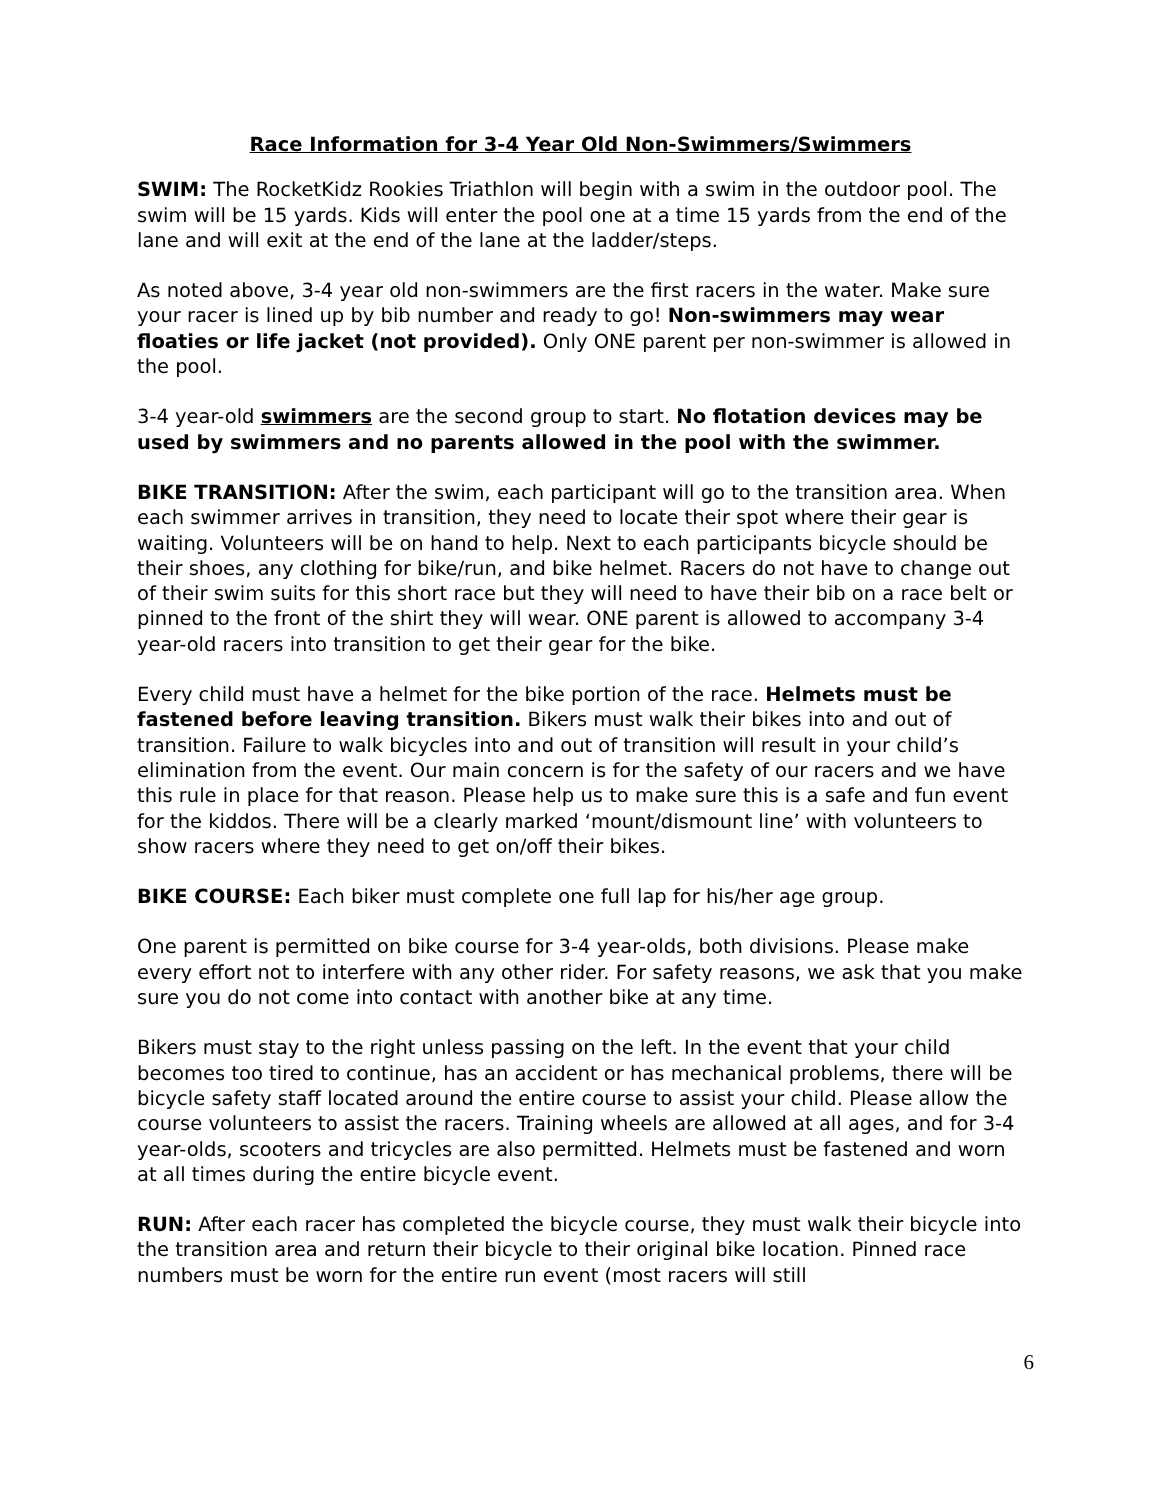Race Information for 3-4 Year Old Non-Swimmers/Swimmers
SWIM: The RocketKidz Rookies Triathlon will begin with a swim in the outdoor pool. The swim will be 15 yards. Kids will enter the pool one at a time 15 yards from the end of the lane and will exit at the end of the lane at the ladder/steps.
As noted above, 3-4 year old non-swimmers are the first racers in the water. Make sure your racer is lined up by bib number and ready to go! Non-swimmers may wear floaties or life jacket (not provided). Only ONE parent per non-swimmer is allowed in the pool.
3-4 year-old swimmers are the second group to start. No flotation devices may be used by swimmers and no parents allowed in the pool with the swimmer.
BIKE TRANSITION: After the swim, each participant will go to the transition area. When each swimmer arrives in transition, they need to locate their spot where their gear is waiting. Volunteers will be on hand to help. Next to each participants bicycle should be their shoes, any clothing for bike/run, and bike helmet. Racers do not have to change out of their swim suits for this short race but they will need to have their bib on a race belt or pinned to the front of the shirt they will wear. ONE parent is allowed to accompany 3-4 year-old racers into transition to get their gear for the bike.
Every child must have a helmet for the bike portion of the race. Helmets must be fastened before leaving transition. Bikers must walk their bikes into and out of transition. Failure to walk bicycles into and out of transition will result in your child’s elimination from the event. Our main concern is for the safety of our racers and we have this rule in place for that reason. Please help us to make sure this is a safe and fun event for the kiddos. There will be a clearly marked ‘mount/dismount line’ with volunteers to show racers where they need to get on/off their bikes.
BIKE COURSE: Each biker must complete one full lap for his/her age group.
One parent is permitted on bike course for 3-4 year-olds, both divisions. Please make every effort not to interfere with any other rider. For safety reasons, we ask that you make sure you do not come into contact with another bike at any time.
Bikers must stay to the right unless passing on the left. In the event that your child becomes too tired to continue, has an accident or has mechanical problems, there will be bicycle safety staff located around the entire course to assist your child. Please allow the course volunteers to assist the racers. Training wheels are allowed at all ages, and for 3-4 year-olds, scooters and tricycles are also permitted. Helmets must be fastened and worn at all times during the entire bicycle event.
RUN: After each racer has completed the bicycle course, they must walk their bicycle into the transition area and return their bicycle to their original bike location. Pinned race numbers must be worn for the entire run event (most racers will still
6